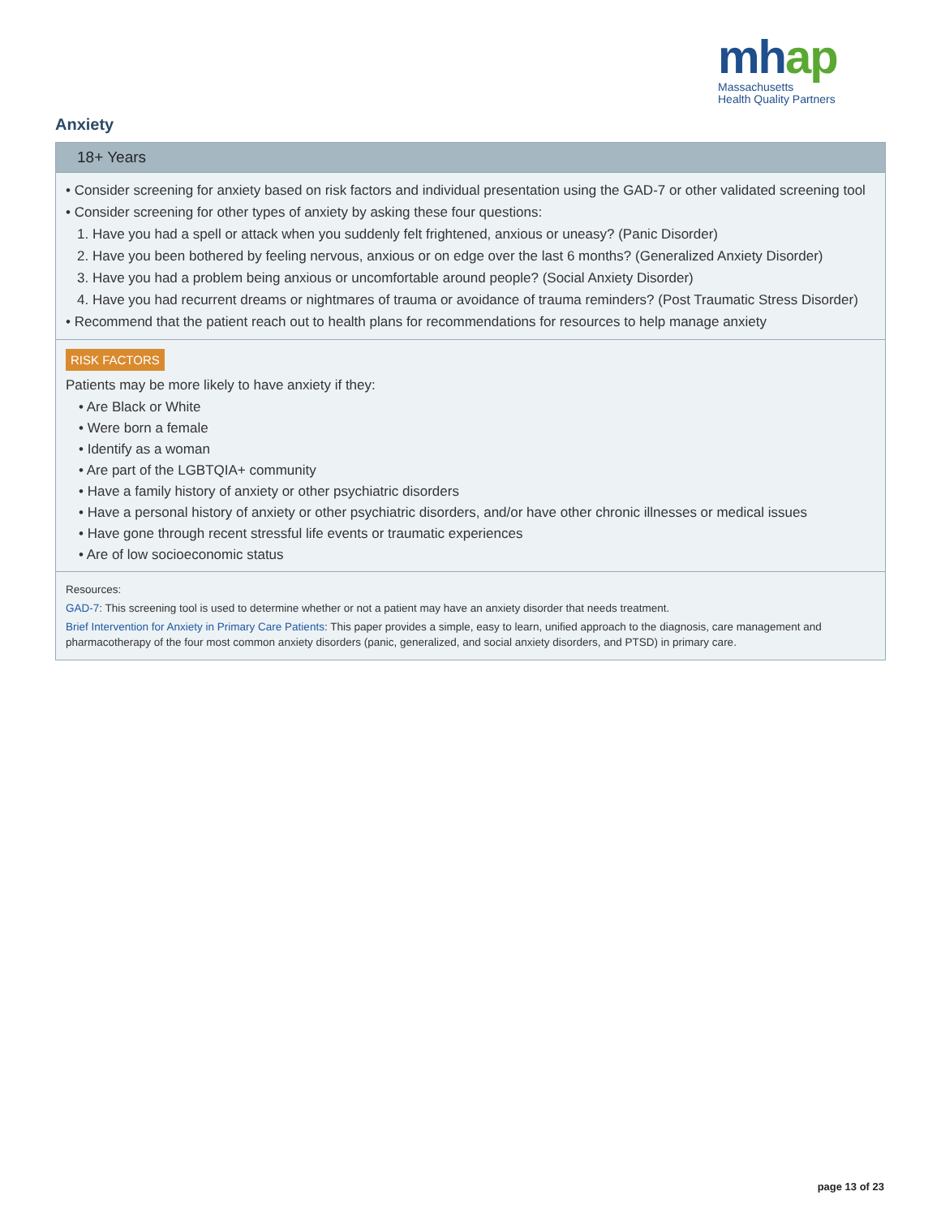mhap
Massachusetts
Health Quality Partners
Anxiety
18+ Years
• Consider screening for anxiety based on risk factors and individual presentation using the GAD-7 or other validated screening tool
• Consider screening for other types of anxiety by asking these four questions:
1. Have you had a spell or attack when you suddenly felt frightened, anxious or uneasy? (Panic Disorder)
2. Have you been bothered by feeling nervous, anxious or on edge over the last 6 months? (Generalized Anxiety Disorder)
3. Have you had a problem being anxious or uncomfortable around people? (Social Anxiety Disorder)
4. Have you had recurrent dreams or nightmares of trauma or avoidance of trauma reminders? (Post Traumatic Stress Disorder)
• Recommend that the patient reach out to health plans for recommendations for resources to help manage anxiety
RISK FACTORS
Patients may be more likely to have anxiety if they:
• Are Black or White
• Were born a female
• Identify as a woman
• Are part of the LGBTQIA+ community
• Have a family history of anxiety or other psychiatric disorders
• Have a personal history of anxiety or other psychiatric disorders, and/or have other chronic illnesses or medical issues
• Have gone through recent stressful life events or traumatic experiences
• Are of low socioeconomic status
Resources:
GAD-7: This screening tool is used to determine whether or not a patient may have an anxiety disorder that needs treatment.
Brief Intervention for Anxiety in Primary Care Patients: This paper provides a simple, easy to learn, unified approach to the diagnosis, care management and pharmacotherapy of the four most common anxiety disorders (panic, generalized, and social anxiety disorders, and PTSD) in primary care.
page 13 of 23